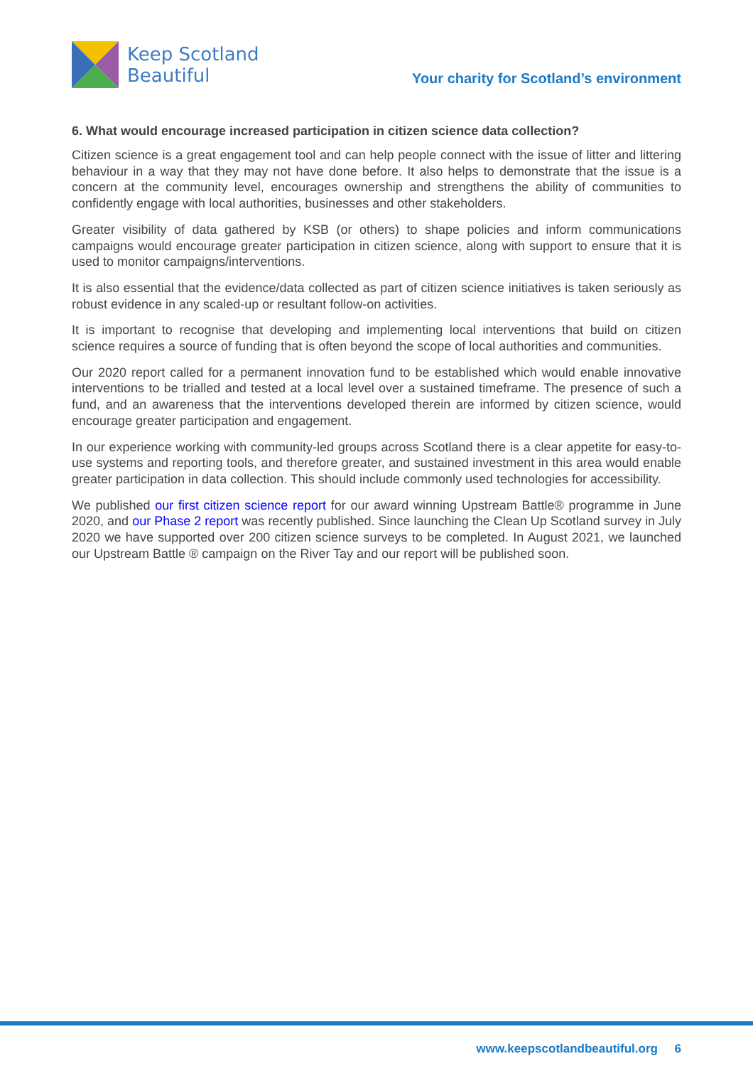Keep Scotland
Beautiful
Your charity for Scotland’s environment
6. What would encourage increased participation in citizen science data collection?
Citizen science is a great engagement tool and can help people connect with the issue of litter and littering behaviour in a way that they may not have done before. It also helps to demonstrate that the issue is a concern at the community level, encourages ownership and strengthens the ability of communities to confidently engage with local authorities, businesses and other stakeholders.
Greater visibility of data gathered by KSB (or others) to shape policies and inform communications campaigns would encourage greater participation in citizen science, along with support to ensure that it is used to monitor campaigns/interventions.
It is also essential that the evidence/data collected as part of citizen science initiatives is taken seriously as robust evidence in any scaled-up or resultant follow-on activities.
It is important to recognise that developing and implementing local interventions that build on citizen science requires a source of funding that is often beyond the scope of local authorities and communities.
Our 2020 report called for a permanent innovation fund to be established which would enable innovative interventions to be trialled and tested at a local level over a sustained timeframe. The presence of such a fund, and an awareness that the interventions developed therein are informed by citizen science, would encourage greater participation and engagement.
In our experience working with community-led groups across Scotland there is a clear appetite for easy-to-use systems and reporting tools, and therefore greater, and sustained investment in this area would enable greater participation in data collection. This should include commonly used technologies for accessibility.
We published our first citizen science report for our award winning Upstream Battle® programme in June 2020, and our Phase 2 report was recently published. Since launching the Clean Up Scotland survey in July 2020 we have supported over 200 citizen science surveys to be completed. In August 2021, we launched our Upstream Battle ® campaign on the River Tay and our report will be published soon.
www.keepscotlandbeautiful.org 6